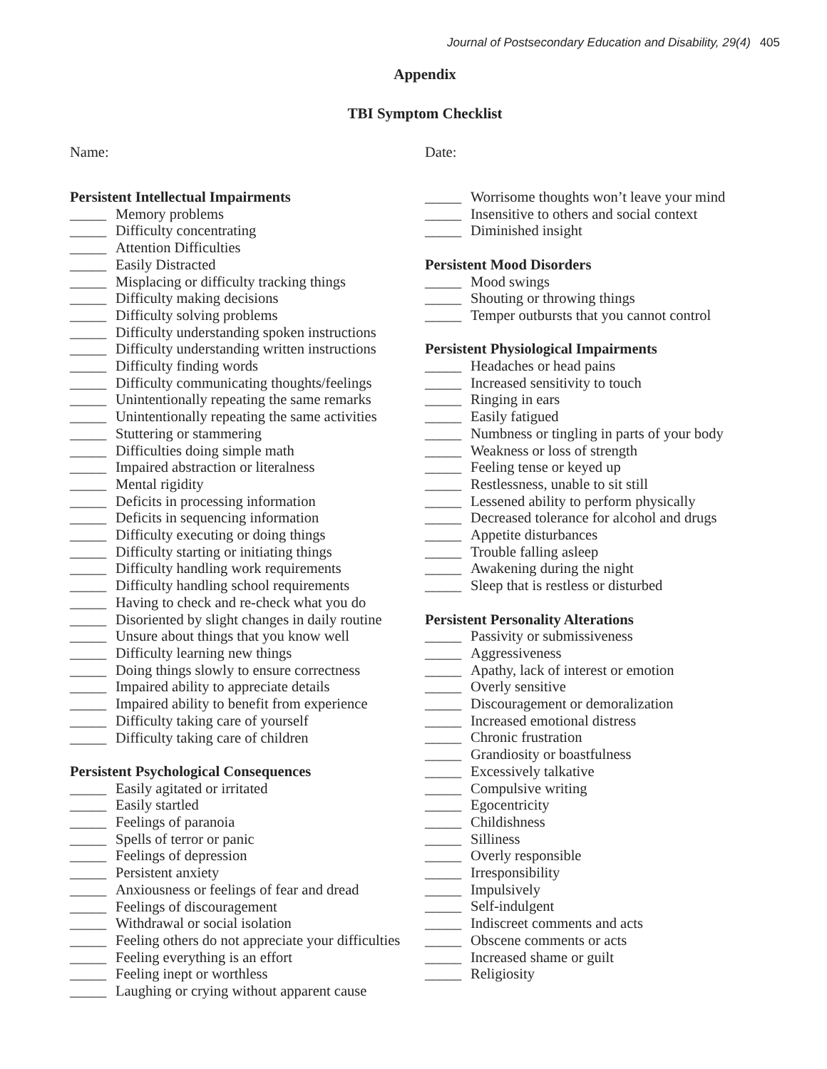Journal of Postsecondary Education and Disability, 29(4) 405
Appendix
TBI Symptom Checklist
Name: Date:
Persistent Intellectual Impairments
_____ Memory problems
_____ Difficulty concentrating
_____ Attention Difficulties
_____ Easily Distracted
_____ Misplacing or difficulty tracking things
_____ Difficulty making decisions
_____ Difficulty solving problems
_____ Difficulty understanding spoken instructions
_____ Difficulty understanding written instructions
_____ Difficulty finding words
_____ Difficulty communicating thoughts/feelings
_____ Unintentionally repeating the same remarks
_____ Unintentionally repeating the same activities
_____ Stuttering or stammering
_____ Difficulties doing simple math
_____ Impaired abstraction or literalness
_____ Mental rigidity
_____ Deficits in processing information
_____ Deficits in sequencing information
_____ Difficulty executing or doing things
_____ Difficulty starting or initiating things
_____ Difficulty handling work requirements
_____ Difficulty handling school requirements
_____ Having to check and re-check what you do
_____ Disoriented by slight changes in daily routine
_____ Unsure about things that you know well
_____ Difficulty learning new things
_____ Doing things slowly to ensure correctness
_____ Impaired ability to appreciate details
_____ Impaired ability to benefit from experience
_____ Difficulty taking care of yourself
_____ Difficulty taking care of children
Persistent Psychological Consequences
_____ Easily agitated or irritated
_____ Easily startled
_____ Feelings of paranoia
_____ Spells of terror or panic
_____ Feelings of depression
_____ Persistent anxiety
_____ Anxiousness or feelings of fear and dread
_____ Feelings of discouragement
_____ Withdrawal or social isolation
_____ Feeling others do not appreciate your difficulties
_____ Feeling everything is an effort
_____ Feeling inept or worthless
_____ Laughing or crying without apparent cause
_____ Worrisome thoughts won’t leave your mind
_____ Insensitive to others and social context
_____ Diminished insight
Persistent Mood Disorders
_____ Mood swings
_____ Shouting or throwing things
_____ Temper outbursts that you cannot control
Persistent Physiological Impairments
_____ Headaches or head pains
_____ Increased sensitivity to touch
_____ Ringing in ears
_____ Easily fatigued
_____ Numbness or tingling in parts of your body
_____ Weakness or loss of strength
_____ Feeling tense or keyed up
_____ Restlessness, unable to sit still
_____ Lessened ability to perform physically
_____ Decreased tolerance for alcohol and drugs
_____ Appetite disturbances
_____ Trouble falling asleep
_____ Awakening during the night
_____ Sleep that is restless or disturbed
Persistent Personality Alterations
_____ Passivity or submissiveness
_____ Aggressiveness
_____ Apathy, lack of interest or emotion
_____ Overly sensitive
_____ Discouragement or demoralization
_____ Increased emotional distress
_____ Chronic frustration
_____ Grandiosity or boastfulness
_____ Excessively talkative
_____ Compulsive writing
_____ Egocentricity
_____ Childishness
_____ Silliness
_____ Overly responsible
_____ Irresponsibility
_____ Impulsively
_____ Self-indulgent
_____ Indiscreet comments and acts
_____ Obscene comments or acts
_____ Increased shame or guilt
_____ Religiosity